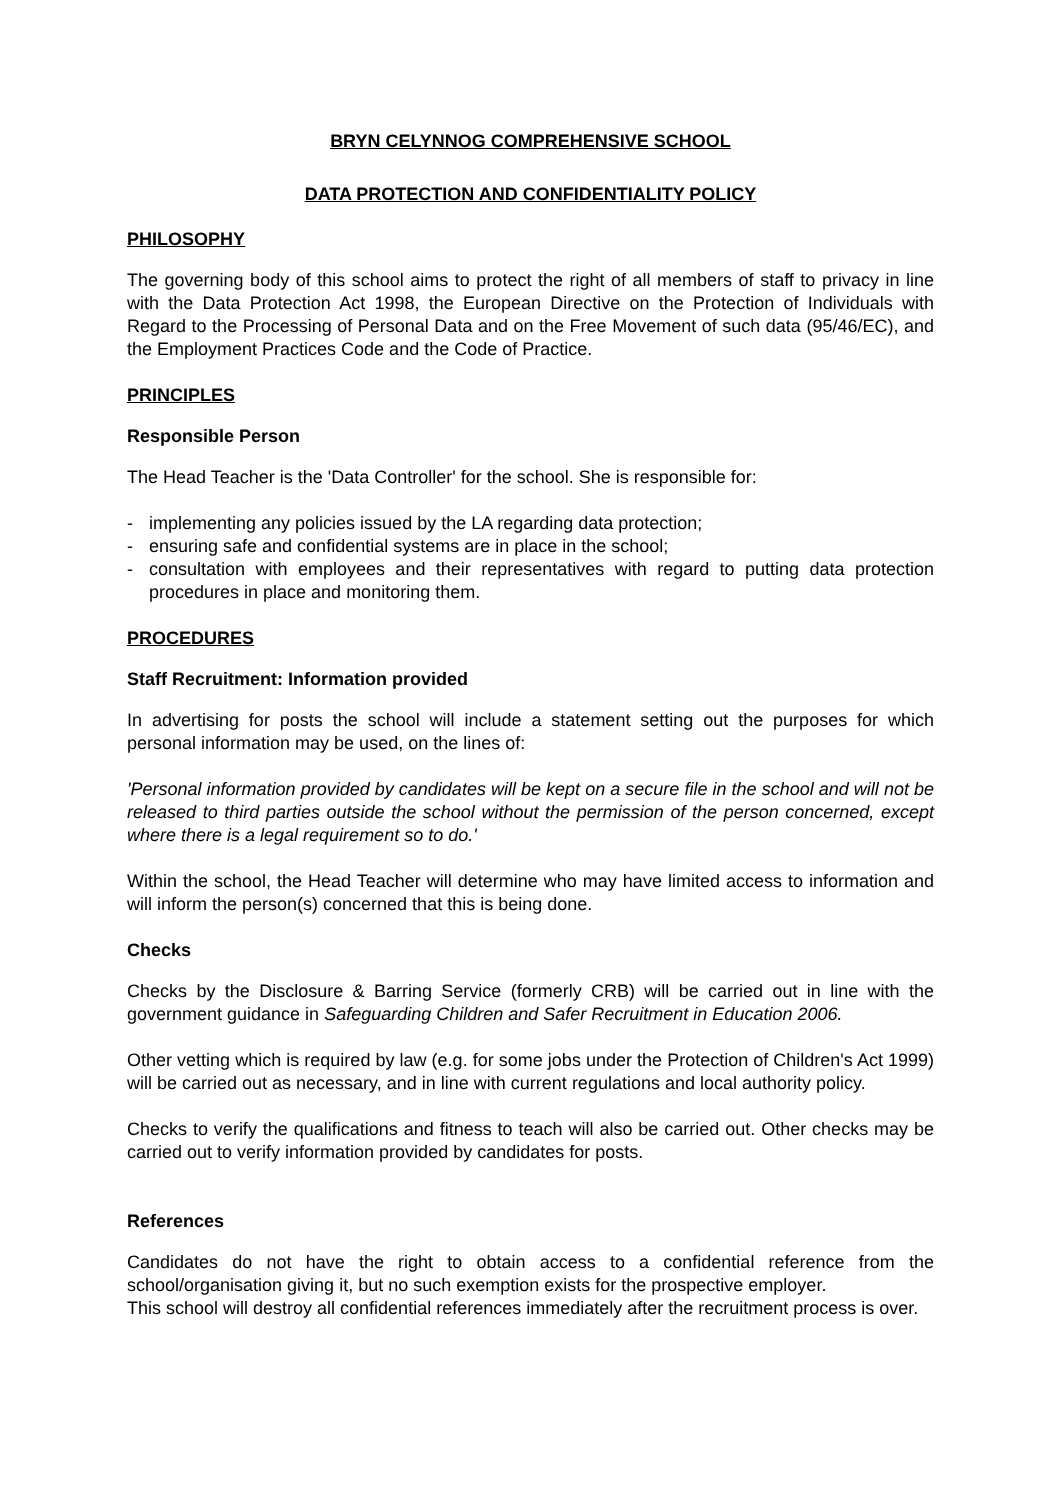BRYN CELYNNOG COMPREHENSIVE SCHOOL
DATA PROTECTION AND CONFIDENTIALITY POLICY
PHILOSOPHY
The governing body of this school aims to protect the right of all members of staff to privacy in line with the Data Protection Act 1998, the European Directive on the Protection of Individuals with Regard to the Processing of Personal Data and on the Free Movement of such data (95/46/EC), and the Employment Practices Code and the Code of Practice.
PRINCIPLES
Responsible Person
The Head Teacher is the 'Data Controller' for the school. She is responsible for:
- implementing any policies issued by the LA regarding data protection;
- ensuring safe and confidential systems are in place in the school;
- consultation with employees and their representatives with regard to putting data protection procedures in place and monitoring them.
PROCEDURES
Staff Recruitment: Information provided
In advertising for posts the school will include a statement setting out the purposes for which personal information may be used, on the lines of:
'Personal information provided by candidates will be kept on a secure file in the school and will not be released to third parties outside the school without the permission of the person concerned, except where there is a legal requirement so to do.'
Within the school, the Head Teacher will determine who may have limited access to information and will inform the person(s) concerned that this is being done.
Checks
Checks by the Disclosure & Barring Service (formerly CRB) will be carried out in line with the government guidance in Safeguarding Children and Safer Recruitment in Education 2006.
Other vetting which is required by law (e.g. for some jobs under the Protection of Children's Act 1999) will be carried out as necessary, and in line with current regulations and local authority policy.
Checks to verify the qualifications and fitness to teach will also be carried out. Other checks may be carried out to verify information provided by candidates for posts.
References
Candidates do not have the right to obtain access to a confidential reference from the school/organisation giving it, but no such exemption exists for the prospective employer.
This school will destroy all confidential references immediately after the recruitment process is over.